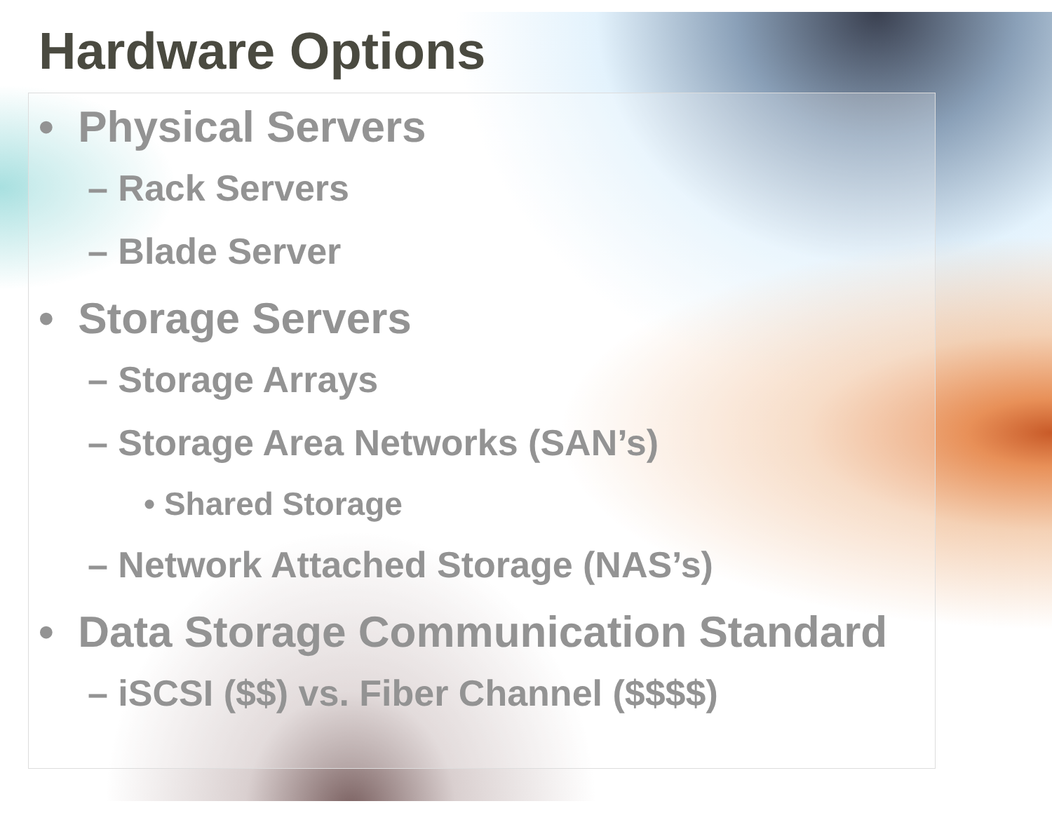Hardware Options
• Physical Servers
– Rack Servers
– Blade Server
• Storage Servers
– Storage Arrays
– Storage Area Networks (SAN’s)
• Shared Storage
– Network Attached Storage (NAS’s)
• Data Storage Communication Standard
– iSCSI ($$) vs. Fiber Channel ($$$$)